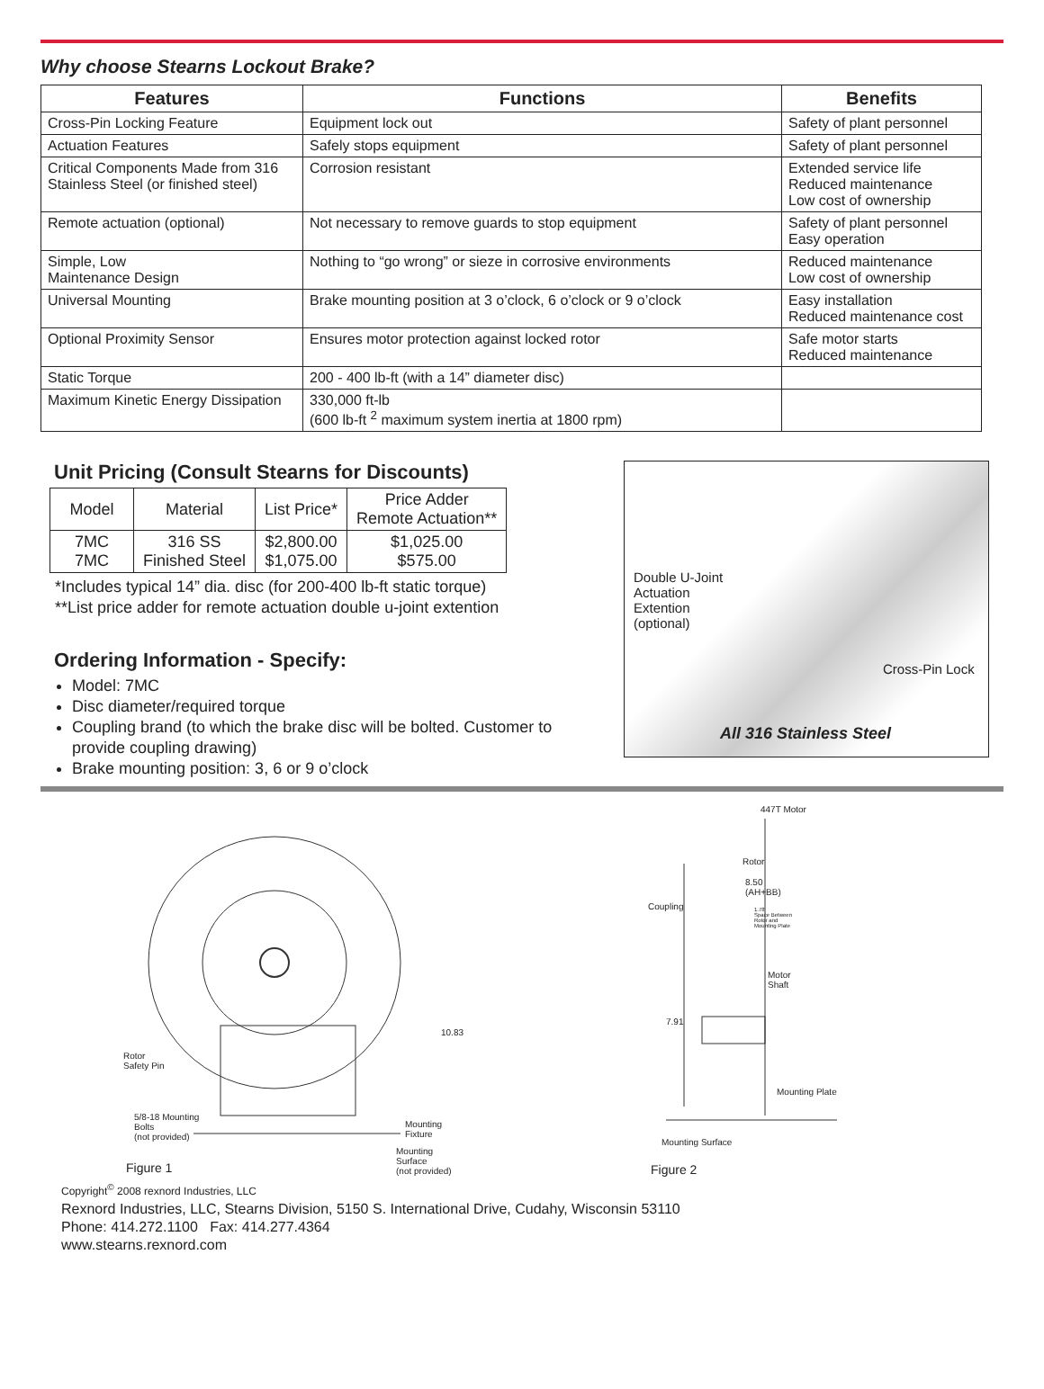Why choose Stearns Lockout Brake?
| Features | Functions | Benefits |
| --- | --- | --- |
| Cross-Pin Locking Feature | Equipment lock out | Safety of plant personnel |
| Actuation Features | Safely stops equipment | Safety of plant personnel |
| Critical Components Made from 316 Stainless Steel (or finished steel) | Corrosion resistant | Extended service life Reduced maintenance Low cost of ownership |
| Remote actuation (optional) | Not necessary to remove guards to stop equipment | Safety of plant personnel Easy operation |
| Simple, Low Maintenance Design | Nothing to “go wrong” or sieze in corrosive environments | Reduced maintenance Low cost of ownership |
| Universal Mounting | Brake mounting position at 3 o’clock, 6 o’clock or 9 o’clock | Easy installation Reduced maintenance cost |
| Optional Proximity Sensor | Ensures motor protection against locked rotor | Safe motor starts Reduced maintenance |
| Static Torque | 200 - 400 lb-ft (with a 14” diameter disc) | |
| Maximum Kinetic Energy Dissipation | 330,000 ft-lb (600 lb-ft <sup>2</sup> maximum system inertia at 1800 rpm) | |
Unit Pricing (Consult Stearns for Discounts)
| Model | Material | List Price* | Price Adder Remote Actuation** |
| 7MC 7MC | 316 SS Finished Steel | $2,800.00 $1,075.00 | $1,025.00 $575.00 |
*Includes typical 14” dia. disc (for 200-400 lb-ft static torque)
**List price adder for remote actuation double u-joint extention
Ordering Information - Specify:
Model: 7MC
Disc diameter/required torque
Coupling brand (to which the brake disc will be bolted. Customer to provide coupling drawing)
Brake mounting position: 3, 6 or 9 o’clock
Double U-Joint
Actuation
Extention
(optional)
Cross-Pin Lock
All 316 Stainless Steel
Rotor
Safety Pin
10.83
5/8-18 Mounting
Bolts
(not provided)
Mounting
Fixture
Mounting
Surface
(not provided)
Figure 1
447T Motor
Rotor
8.50
(AH+BB)
Coupling
1.78
Space Between
Rotor and
Mounting Plate
Motor
Shaft
7.91
Mounting Plate
Mounting Surface
Figure 2
Copyright<sup>©</sup> 2008 rexnord Industries, LLC
Rexnord Industries, LLC, Stearns Division, 5150 S. International Drive, Cudahy, Wisconsin 53110
Phone: 414.272.1100 Fax: 414.277.4364
www.stearns.rexnord.com